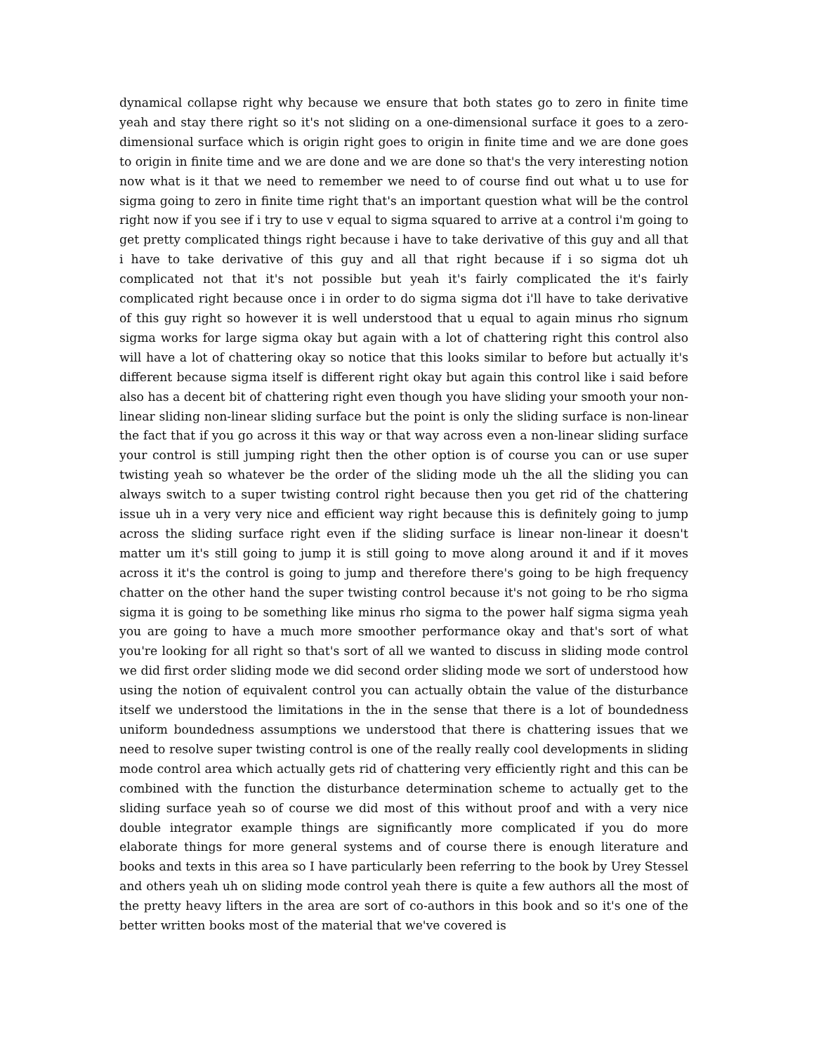dynamical collapse right why because we ensure that both states go to zero in finite time yeah and stay there right so it's not sliding on a one-dimensional surface it goes to a zero-dimensional surface which is origin right goes to origin in finite time and we are done goes to origin in finite time and we are done and we are done so that's the very interesting notion now what is it that we need to remember we need to of course find out what u to use for sigma going to zero in finite time right that's an important question what will be the control right now if you see if i try to use v equal to sigma squared to arrive at a control i'm going to get pretty complicated things right because i have to take derivative of this guy and all that i have to take derivative of this guy and all that right because if i so sigma dot uh complicated not that it's not possible but yeah it's fairly complicated the it's fairly complicated right because once i in order to do sigma sigma dot i'll have to take derivative of this guy right so however it is well understood that u equal to again minus rho signum sigma works for large sigma okay but again with a lot of chattering right this control also will have a lot of chattering okay so notice that this looks similar to before but actually it's different because sigma itself is different right okay but again this control like i said before also has a decent bit of chattering right even though you have sliding your smooth your non-linear sliding non-linear sliding surface but the point is only the sliding surface is non-linear the fact that if you go across it this way or that way across even a non-linear sliding surface your control is still jumping right then the other option is of course you can or use super twisting yeah so whatever be the order of the sliding mode uh the all the sliding you can always switch to a super twisting control right because then you get rid of the chattering issue uh in a very very nice and efficient way right because this is definitely going to jump across the sliding surface right even if the sliding surface is linear non-linear it doesn't matter um it's still going to jump it is still going to move along around it and if it moves across it it's the control is going to jump and therefore there's going to be high frequency chatter on the other hand the super twisting control because it's not going to be rho sigma sigma it is going to be something like minus rho sigma to the power half sigma sigma yeah you are going to have a much more smoother performance okay and that's sort of what you're looking for all right so that's sort of all we wanted to discuss in sliding mode control we did first order sliding mode we did second order sliding mode we sort of understood how using the notion of equivalent control you can actually obtain the value of the disturbance itself we understood the limitations in the in the sense that there is a lot of boundedness uniform boundedness assumptions we understood that there is chattering issues that we need to resolve super twisting control is one of the really really cool developments in sliding mode control area which actually gets rid of chattering very efficiently right and this can be combined with the function the disturbance determination scheme to actually get to the sliding surface yeah so of course we did most of this without proof and with a very nice double integrator example things are significantly more complicated if you do more elaborate things for more general systems and of course there is enough literature and books and texts in this area so I have particularly been referring to the book by Urey Stessel and others yeah uh on sliding mode control yeah there is quite a few authors all the most of the pretty heavy lifters in the area are sort of co-authors in this book and so it's one of the better written books most of the material that we've covered is